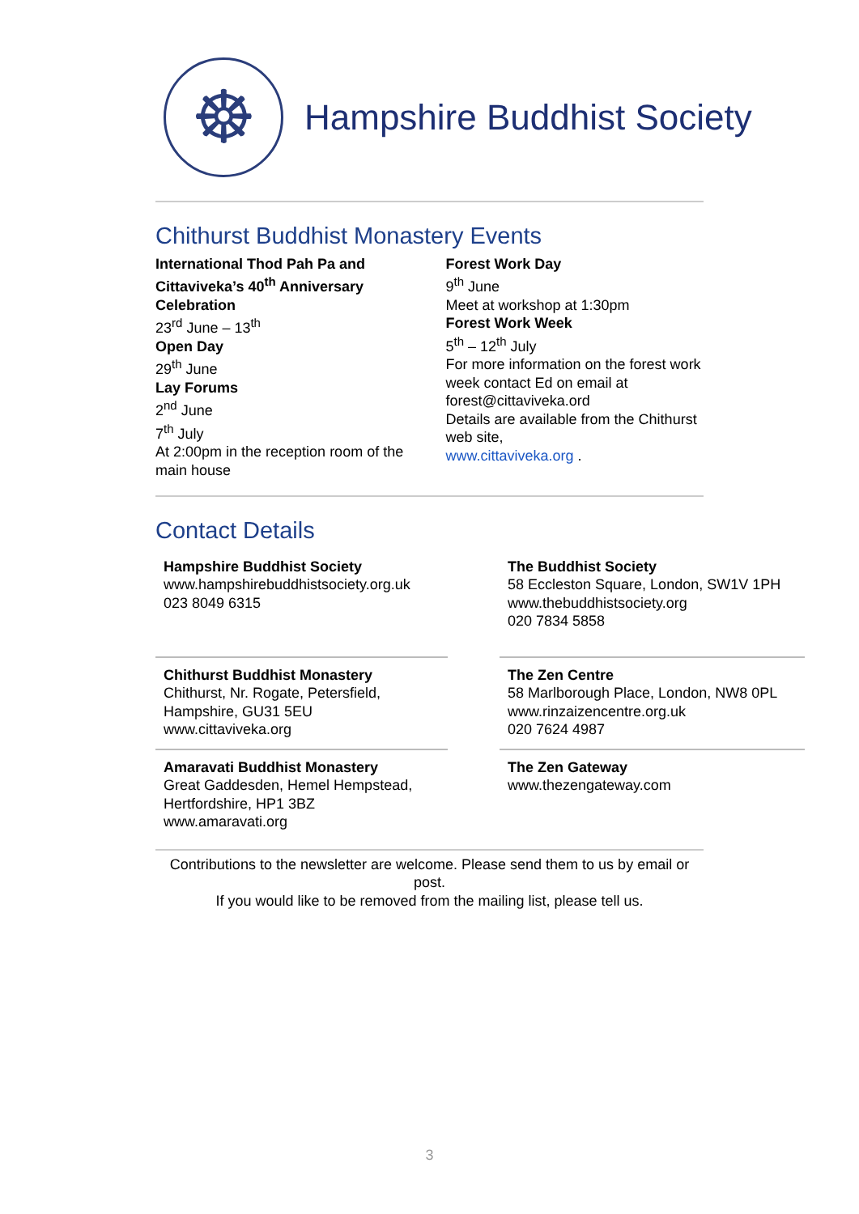☸
Hampshire Buddhist Society
Chithurst Buddhist Monastery Events
International Thod Pah Pa and Cittaviveka’s 40<sup>th</sup> Anniversary Celebration
23<sup>rd</sup> June – 13<sup>th</sup>
Open Day
29<sup>th</sup> June
Lay Forums
2<sup>nd</sup> June
7<sup>th</sup> July
At 2:00pm in the reception room of the main house
Forest Work Day
9<sup>th</sup> June
Meet at workshop at 1:30pm
Forest Work Week
5<sup>th</sup> – 12<sup>th</sup> July
For more information on the forest work week contact Ed on email at forest@cittaviveka.ord
Details are available from the Chithurst web site,
www.cittaviveka.org .
Contact Details
Hampshire Buddhist Society
www.hampshirebuddhistsociety.org.uk
023 8049 6315
The Buddhist Society
58 Eccleston Square, London, SW1V 1PH
www.thebuddhistsociety.org
020 7834 5858
Chithurst Buddhist Monastery
Chithurst, Nr. Rogate, Petersfield, Hampshire, GU31 5EU
www.cittaviveka.org
The Zen Centre
58 Marlborough Place, London, NW8 0PL
www.rinzaizencentre.org.uk
020 7624 4987
Amaravati Buddhist Monastery
Great Gaddesden, Hemel Hempstead, Hertfordshire, HP1 3BZ
www.amaravati.org
The Zen Gateway
www.thezengateway.com
Contributions to the newsletter are welcome. Please send them to us by email or post.
If you would like to be removed from the mailing list, please tell us.
3